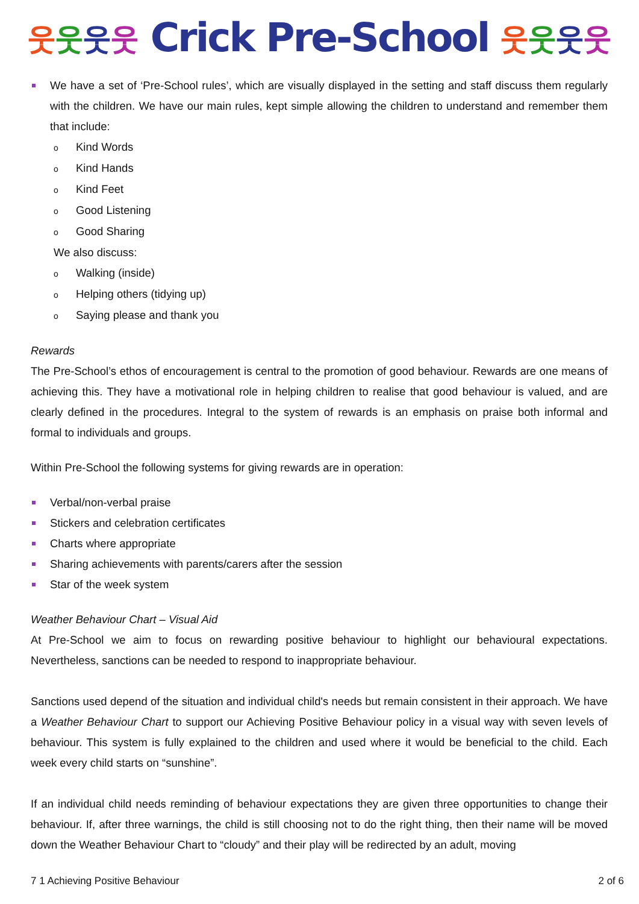웃웃웃웃 Crick Pre-School 웃웃웃웃
We have a set of ‘Pre-School rules’, which are visually displayed in the setting and staff discuss them regularly with the children. We have our main rules, kept simple allowing the children to understand and remember them that include:
o Kind Words
o Kind Hands
o Kind Feet
o Good Listening
o Good Sharing
We also discuss:
o Walking (inside)
o Helping others (tidying up)
o Saying please and thank you
Rewards
The Pre-School’s ethos of encouragement is central to the promotion of good behaviour. Rewards are one means of achieving this. They have a motivational role in helping children to realise that good behaviour is valued, and are clearly defined in the procedures. Integral to the system of rewards is an emphasis on praise both informal and formal to individuals and groups.
Within Pre-School the following systems for giving rewards are in operation:
Verbal/non-verbal praise
Stickers and celebration certificates
Charts where appropriate
Sharing achievements with parents/carers after the session
Star of the week system
Weather Behaviour Chart – Visual Aid
At Pre-School we aim to focus on rewarding positive behaviour to highlight our behavioural expectations. Nevertheless, sanctions can be needed to respond to inappropriate behaviour.
Sanctions used depend of the situation and individual child's needs but remain consistent in their approach. We have a Weather Behaviour Chart to support our Achieving Positive Behaviour policy in a visual way with seven levels of behaviour. This system is fully explained to the children and used where it would be beneficial to the child. Each week every child starts on “sunshine”.
If an individual child needs reminding of behaviour expectations they are given three opportunities to change their behaviour. If, after three warnings, the child is still choosing not to do the right thing, then their name will be moved down the Weather Behaviour Chart to “cloudy” and their play will be redirected by an adult, moving
7 1 Achieving Positive Behaviour 2 of 6